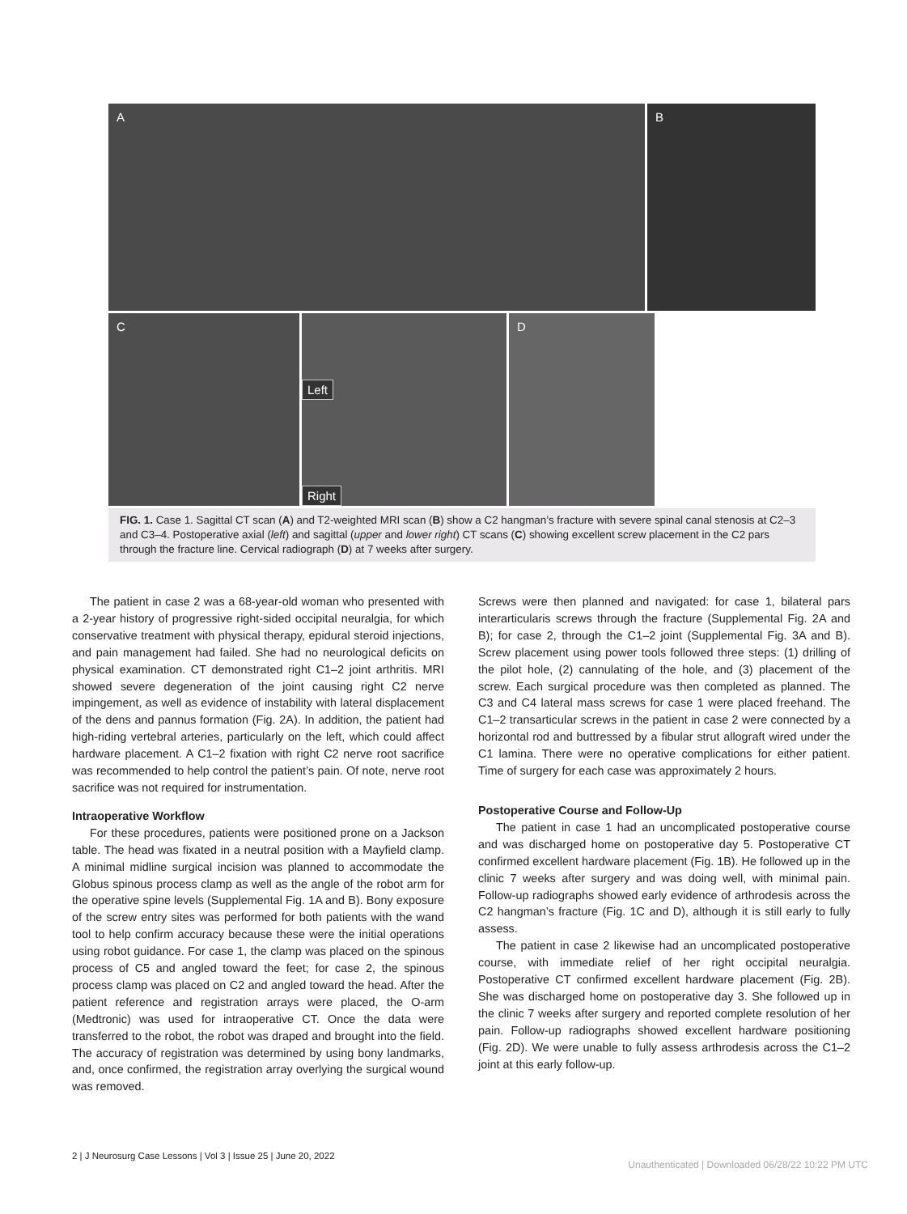A B
C
Left
Right
D
FIG. 1. Case 1. Sagittal CT scan (A) and T2-weighted MRI scan (B) show a C2 hangman’s fracture with severe spinal canal stenosis at C2–3 and C3–4. Postoperative axial (left) and sagittal (upper and lower right) CT scans (C) showing excellent screw placement in the C2 pars through the fracture line. Cervical radiograph (D) at 7 weeks after surgery.
The patient in case 2 was a 68-year-old woman who presented with a 2-year history of progressive right-sided occipital neuralgia, for which conservative treatment with physical therapy, epidural steroid injections, and pain management had failed. She had no neurological deficits on physical examination. CT demonstrated right C1–2 joint arthritis. MRI showed severe degeneration of the joint causing right C2 nerve impingement, as well as evidence of instability with lateral displacement of the dens and pannus formation (Fig. 2A). In addition, the patient had high-riding vertebral arteries, particularly on the left, which could affect hardware placement. A C1–2 fixation with right C2 nerve root sacrifice was recommended to help control the patient’s pain. Of note, nerve root sacrifice was not required for instrumentation.
Intraoperative Workflow
For these procedures, patients were positioned prone on a Jackson table. The head was fixated in a neutral position with a Mayfield clamp. A minimal midline surgical incision was planned to accommodate the Globus spinous process clamp as well as the angle of the robot arm for the operative spine levels (Supplemental Fig. 1A and B). Bony exposure of the screw entry sites was performed for both patients with the wand tool to help confirm accuracy because these were the initial operations using robot guidance. For case 1, the clamp was placed on the spinous process of C5 and angled toward the feet; for case 2, the spinous process clamp was placed on C2 and angled toward the head. After the patient reference and registration arrays were placed, the O-arm (Medtronic) was used for intraoperative CT. Once the data were transferred to the robot, the robot was draped and brought into the field. The accuracy of registration was determined by using bony landmarks, and, once confirmed, the registration array overlying the surgical wound was removed.
Screws were then planned and navigated: for case 1, bilateral pars interarticularis screws through the fracture (Supplemental Fig. 2A and B); for case 2, through the C1–2 joint (Supplemental Fig. 3A and B). Screw placement using power tools followed three steps: (1) drilling of the pilot hole, (2) cannulating of the hole, and (3) placement of the screw. Each surgical procedure was then completed as planned. The C3 and C4 lateral mass screws for case 1 were placed freehand. The C1–2 transarticular screws in the patient in case 2 were connected by a horizontal rod and buttressed by a fibular strut allograft wired under the C1 lamina. There were no operative complications for either patient. Time of surgery for each case was approximately 2 hours.
Postoperative Course and Follow-Up
The patient in case 1 had an uncomplicated postoperative course and was discharged home on postoperative day 5. Postoperative CT confirmed excellent hardware placement (Fig. 1B). He followed up in the clinic 7 weeks after surgery and was doing well, with minimal pain. Follow-up radiographs showed early evidence of arthrodesis across the C2 hangman’s fracture (Fig. 1C and D), although it is still early to fully assess.
The patient in case 2 likewise had an uncomplicated postoperative course, with immediate relief of her right occipital neuralgia. Postoperative CT confirmed excellent hardware placement (Fig. 2B). She was discharged home on postoperative day 3. She followed up in the clinic 7 weeks after surgery and reported complete resolution of her pain. Follow-up radiographs showed excellent hardware positioning (Fig. 2D). We were unable to fully assess arthrodesis across the C1–2 joint at this early follow-up.
2 | J Neurosurg Case Lessons | Vol 3 | Issue 25 | June 20, 2022
Unauthenticated | Downloaded 06/28/22 10:22 PM UTC